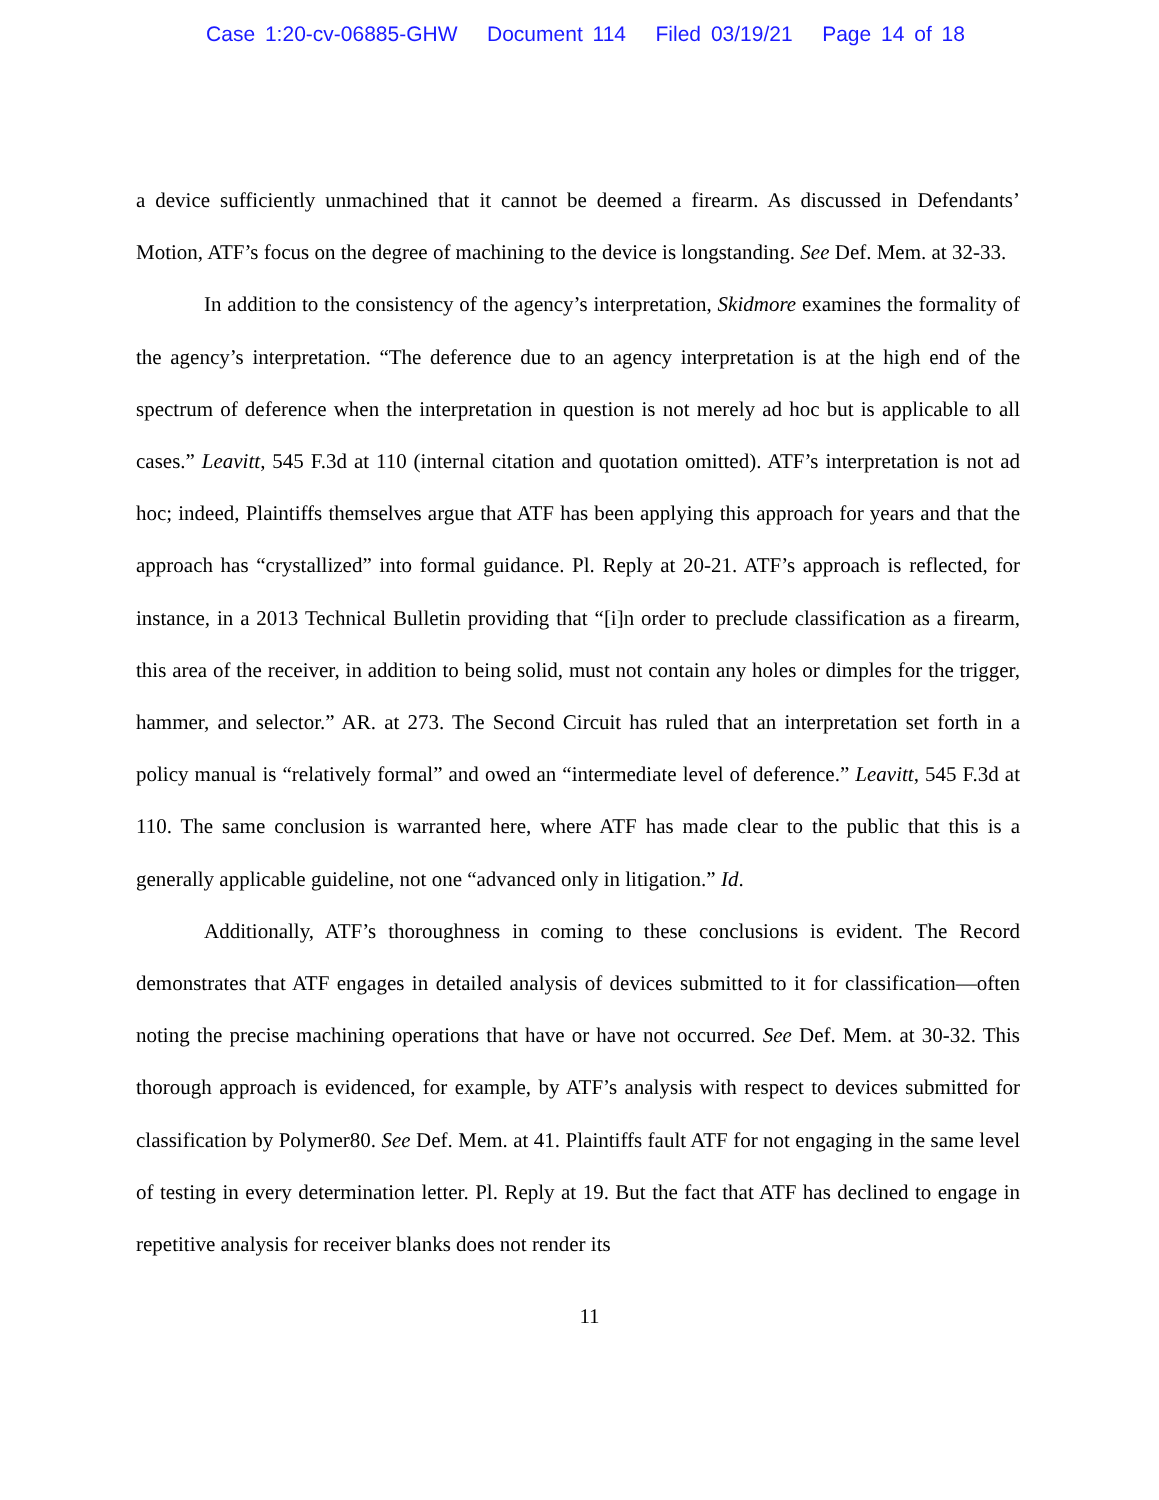Case 1:20-cv-06885-GHW Document 114 Filed 03/19/21 Page 14 of 18
a device sufficiently unmachined that it cannot be deemed a firearm. As discussed in Defendants’ Motion, ATF’s focus on the degree of machining to the device is longstanding. See Def. Mem. at 32-33.
In addition to the consistency of the agency’s interpretation, Skidmore examines the formality of the agency’s interpretation. “The deference due to an agency interpretation is at the high end of the spectrum of deference when the interpretation in question is not merely ad hoc but is applicable to all cases.” Leavitt, 545 F.3d at 110 (internal citation and quotation omitted). ATF’s interpretation is not ad hoc; indeed, Plaintiffs themselves argue that ATF has been applying this approach for years and that the approach has “crystallized” into formal guidance. Pl. Reply at 20-21. ATF’s approach is reflected, for instance, in a 2013 Technical Bulletin providing that “[i]n order to preclude classification as a firearm, this area of the receiver, in addition to being solid, must not contain any holes or dimples for the trigger, hammer, and selector.” AR. at 273. The Second Circuit has ruled that an interpretation set forth in a policy manual is “relatively formal” and owed an “intermediate level of deference.” Leavitt, 545 F.3d at 110. The same conclusion is warranted here, where ATF has made clear to the public that this is a generally applicable guideline, not one “advanced only in litigation.” Id.
Additionally, ATF’s thoroughness in coming to these conclusions is evident. The Record demonstrates that ATF engages in detailed analysis of devices submitted to it for classification—often noting the precise machining operations that have or have not occurred. See Def. Mem. at 30-32. This thorough approach is evidenced, for example, by ATF’s analysis with respect to devices submitted for classification by Polymer80. See Def. Mem. at 41. Plaintiffs fault ATF for not engaging in the same level of testing in every determination letter. Pl. Reply at 19. But the fact that ATF has declined to engage in repetitive analysis for receiver blanks does not render its
11